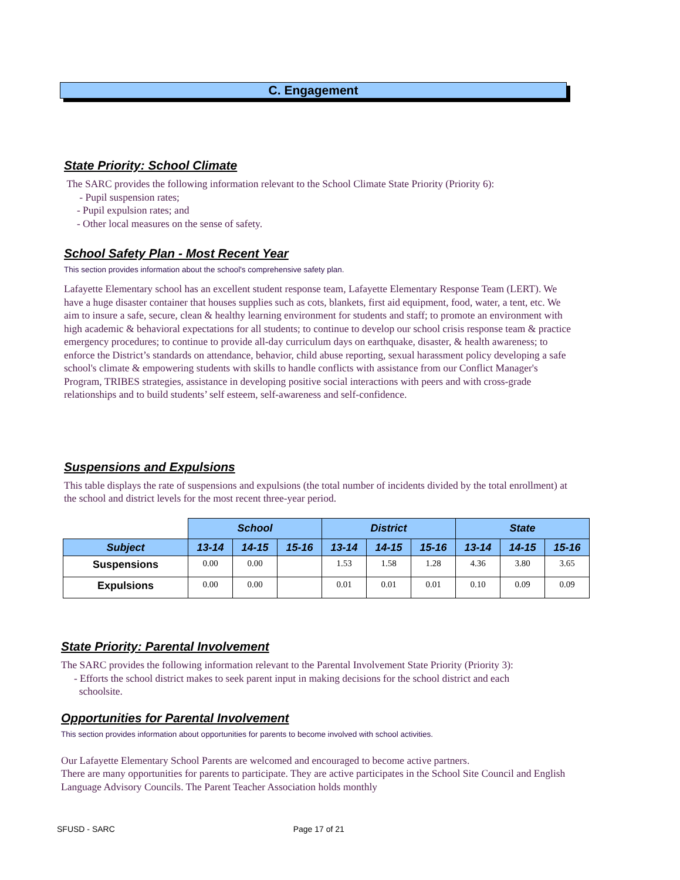C. Engagement
State Priority: School Climate
The SARC provides the following information relevant to the School Climate State Priority (Priority 6):
- Pupil suspension rates;
- Pupil expulsion rates; and
- Other local measures on the sense of safety.
School Safety Plan - Most Recent Year
This section provides information about the school's comprehensive safety plan.
Lafayette Elementary school has an excellent student response team, Lafayette Elementary Response Team (LERT). We have a huge disaster container that houses supplies such as cots, blankets, first aid equipment, food, water, a tent, etc. We aim to insure a safe, secure, clean & healthy learning environment for students and staff; to promote an environment with high academic & behavioral expectations for all students; to continue to develop our school crisis response team & practice emergency procedures; to continue to provide all-day curriculum days on earthquake, disaster, & health awareness; to enforce the District’s standards on attendance, behavior, child abuse reporting, sexual harassment policy developing a safe school's climate & empowering students with skills to handle conflicts with assistance from our Conflict Manager's Program, TRIBES strategies, assistance in developing positive social interactions with peers and with cross-grade relationships and to build students’ self esteem, self-awareness and self-confidence.
Suspensions and Expulsions
This table displays the rate of suspensions and expulsions (the total number of incidents divided by the total enrollment) at the school and district levels for the most recent three-year period.
| | School | | | District | | | State | | |
| Subject | 13-14 | 14-15 | 15-16 | 13-14 | 14-15 | 15-16 | 13-14 | 14-15 | 15-16 |
| Suspensions | 0.00 | 0.00 | | 1.53 | 1.58 | 1.28 | 4.36 | 3.80 | 3.65 |
| Expulsions | 0.00 | 0.00 | | 0.01 | 0.01 | 0.01 | 0.10 | 0.09 | 0.09 |
State Priority: Parental Involvement
The SARC provides the following information relevant to the Parental Involvement State Priority (Priority 3):
- Efforts the school district makes to seek parent input in making decisions for the school district and each
schoolsite.
Opportunities for Parental Involvement
This section provides information about opportunities for parents to become involved with school activities.
Our Lafayette Elementary School Parents are welcomed and encouraged to become active partners.
There are many opportunities for parents to participate. They are active participates in the School Site Council and English Language Advisory Councils. The Parent Teacher Association holds monthly
SFUSD - SARC Page 17 of 21